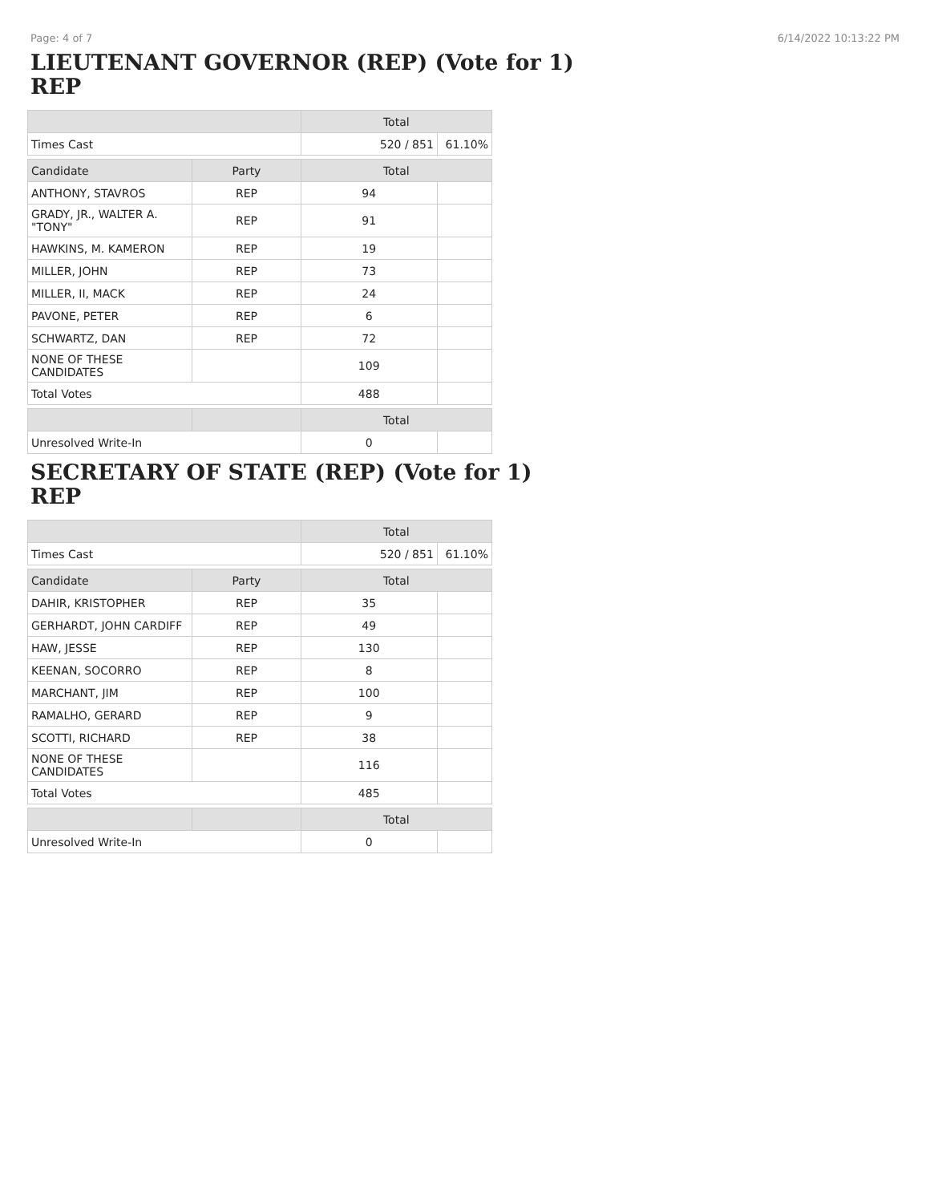Page: 4 of 7 6/14/2022 10:13:22 PM
LIEUTENANT GOVERNOR (REP) (Vote for 1)
REP
| | | Total | |
| --- | --- | --- | --- |
| Times Cast | | 520 / 851 | 61.10% |
| Candidate | Party | Total | |
| ANTHONY, STAVROS | REP | 94 | |
| GRADY, JR., WALTER A. "TONY" | REP | 91 | |
| HAWKINS, M. KAMERON | REP | 19 | |
| MILLER, JOHN | REP | 73 | |
| MILLER, II, MACK | REP | 24 | |
| PAVONE, PETER | REP | 6 | |
| SCHWARTZ, DAN | REP | 72 | |
| NONE OF THESE CANDIDATES | | 109 | |
| Total Votes | | 488 | |
| | | Total | |
| Unresolved Write-In | | 0 | |
SECRETARY OF STATE (REP) (Vote for 1)
REP
| | | Total | |
| --- | --- | --- | --- |
| Times Cast | | 520 / 851 | 61.10% |
| Candidate | Party | Total | |
| DAHIR, KRISTOPHER | REP | 35 | |
| GERHARDT, JOHN CARDIFF | REP | 49 | |
| HAW, JESSE | REP | 130 | |
| KEENAN, SOCORRO | REP | 8 | |
| MARCHANT, JIM | REP | 100 | |
| RAMALHO, GERARD | REP | 9 | |
| SCOTTI, RICHARD | REP | 38 | |
| NONE OF THESE CANDIDATES | | 116 | |
| Total Votes | | 485 | |
| | | Total | |
| Unresolved Write-In | | 0 | |